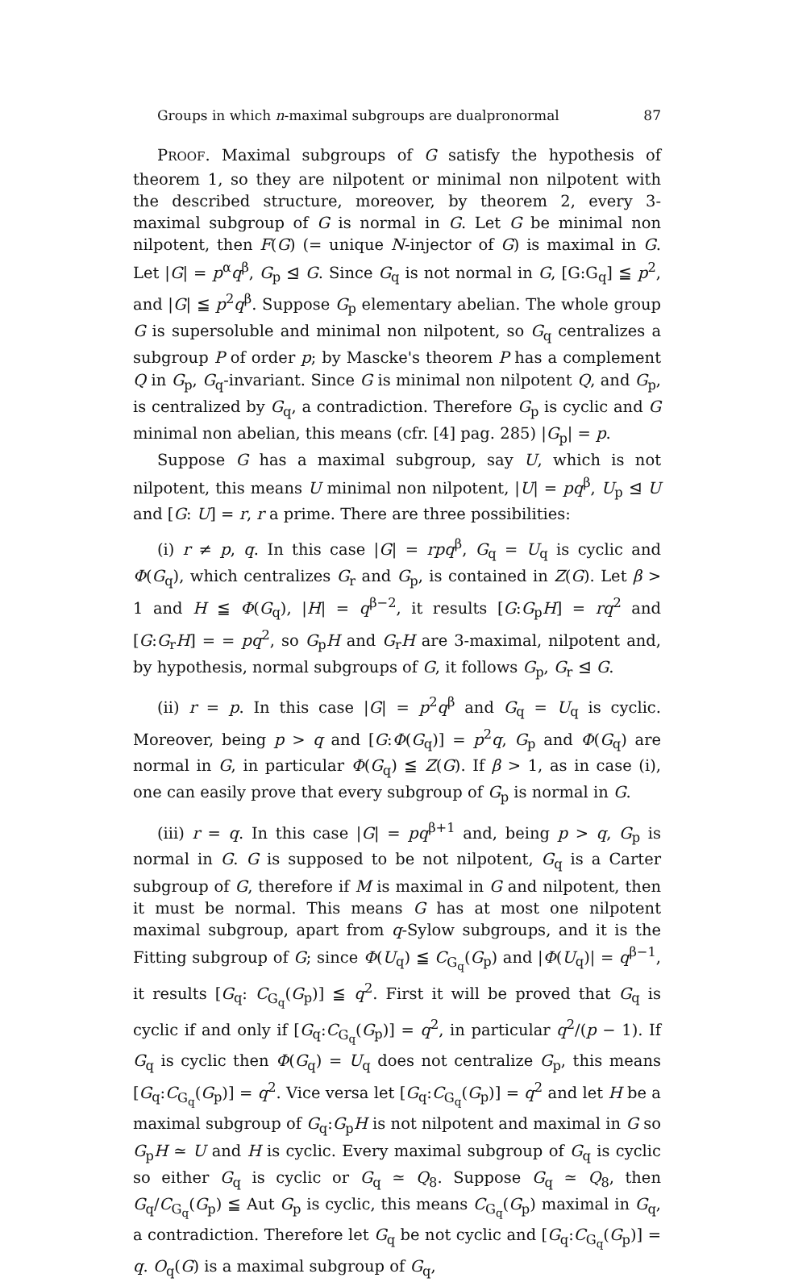Groups in which n-maximal subgroups are dualpronormal 87
PROOF. Maximal subgroups of G satisfy the hypothesis of theorem 1, so they are nilpotent or minimal non nilpotent with the described structure, moreover, by theorem 2, every 3-maximal subgroup of G is normal in G. Let G be minimal non nilpotent, then F(G) (= unique N-injector of G) is maximal in G. Let |G| = p<sup>α</sup>q<sup>β</sup>, G<sub>p</sub> ⊴ G. Since G<sub>q</sub> is not normal in G, [G:G<sub>q</sub>] ≦ p<sup>2</sup>, and |G| ≦ p<sup>2</sup>q<sup>β</sup>. Suppose G<sub>p</sub> elementary abelian. The whole group G is supersoluble and minimal non nilpotent, so G<sub>q</sub> centralizes a subgroup P of order p; by Mascke's theorem P has a complement Q in G<sub>p</sub>, G<sub>q</sub>-invariant. Since G is minimal non nilpotent Q, and G<sub>p</sub>, is centralized by G<sub>q</sub>, a contradiction. Therefore G<sub>p</sub> is cyclic and G minimal non abelian, this means (cfr. [4] pag. 285) |G<sub>p</sub>| = p.
Suppose G has a maximal subgroup, say U, which is not nilpotent, this means U minimal non nilpotent, |U| = pq<sup>β</sup>, U<sub>p</sub> ⊴ U and [G: U] = r, r a prime. There are three possibilities:
(i) r ≠ p, q. In this case |G| = rpq<sup>β</sup>, G<sub>q</sub> = U<sub>q</sub> is cyclic and Φ(G<sub>q</sub>), which centralizes G<sub>r</sub> and G<sub>p</sub>, is contained in Z(G). Let β > 1 and H ≦ Φ(G<sub>q</sub>), |H| = q<sup>β−2</sup>, it results [G:G<sub>p</sub>H] = rq<sup>2</sup> and [G:G<sub>r</sub>H] = = pq<sup>2</sup>, so G<sub>p</sub>H and G<sub>r</sub>H are 3-maximal, nilpotent and, by hypothesis, normal subgroups of G, it follows G<sub>p</sub>, G<sub>r</sub> ⊴ G.
(ii) r = p. In this case |G| = p<sup>2</sup>q<sup>β</sup> and G<sub>q</sub> = U<sub>q</sub> is cyclic. Moreover, being p > q and [G:Φ(G<sub>q</sub>)] = p<sup>2</sup>q, G<sub>p</sub> and Φ(G<sub>q</sub>) are normal in G, in particular Φ(G<sub>q</sub>) ≦ Z(G). If β > 1, as in case (i), one can easily prove that every subgroup of G<sub>p</sub> is normal in G.
(iii) r = q. In this case |G| = pq<sup>β+1</sup> and, being p > q, G<sub>p</sub> is normal in G. G is supposed to be not nilpotent, G<sub>q</sub> is a Carter subgroup of G, therefore if M is maximal in G and nilpotent, then it must be normal. This means G has at most one nilpotent maximal subgroup, apart from q-Sylow subgroups, and it is the Fitting subgroup of G; since Φ(U<sub>q</sub>) ≦ C<sub>G<sub>q</sub></sub>(G<sub>p</sub>) and |Φ(U<sub>q</sub>)| = q<sup>β−1</sup>, it results [G<sub>q</sub>: C<sub>G<sub>q</sub></sub>(G<sub>p</sub>)] ≦ q<sup>2</sup>. First it will be proved that G<sub>q</sub> is cyclic if and only if [G<sub>q</sub>:C<sub>G<sub>q</sub></sub>(G<sub>p</sub>)] = q<sup>2</sup>, in particular q<sup>2</sup>/(p − 1). If G<sub>q</sub> is cyclic then Φ(G<sub>q</sub>) = U<sub>q</sub> does not centralize G<sub>p</sub>, this means [G<sub>q</sub>:C<sub>G<sub>q</sub></sub>(G<sub>p</sub>)] = q<sup>2</sup>. Vice versa let [G<sub>q</sub>:C<sub>G<sub>q</sub></sub>(G<sub>p</sub>)] = q<sup>2</sup> and let H be a maximal subgroup of G<sub>q</sub>:G<sub>p</sub>H is not nilpotent and maximal in G so G<sub>p</sub>H ≃ U and H is cyclic. Every maximal subgroup of G<sub>q</sub> is cyclic so either G<sub>q</sub> is cyclic or G<sub>q</sub> ≃ Q<sub>8</sub>. Suppose G<sub>q</sub> ≃ Q<sub>8</sub>, then G<sub>q</sub>/C<sub>G<sub>q</sub></sub>(G<sub>p</sub>) ≦ Aut G<sub>p</sub> is cyclic, this means C<sub>G<sub>q</sub></sub>(G<sub>p</sub>) maximal in G<sub>q</sub>, a contradiction. Therefore let G<sub>q</sub> be not cyclic and [G<sub>q</sub>:C<sub>G<sub>q</sub></sub>(G<sub>p</sub>)] = q. O<sub>q</sub>(G) is a maximal subgroup of G<sub>q</sub>,